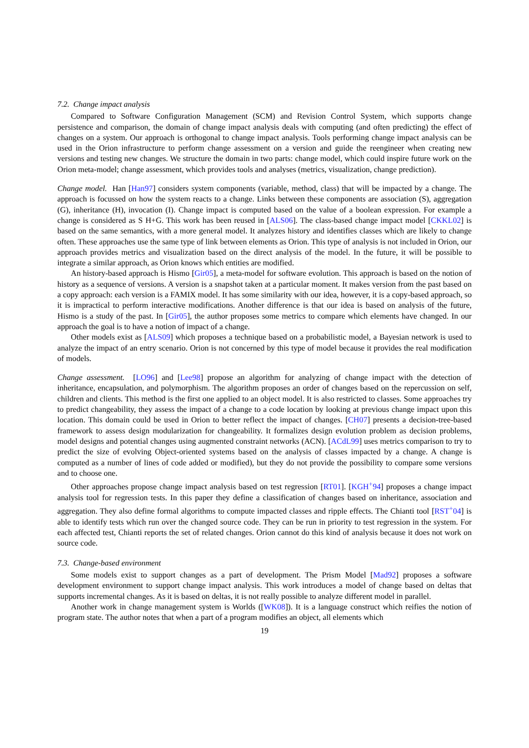7.2. Change impact analysis
Compared to Software Configuration Management (SCM) and Revision Control System, which supports change persistence and comparison, the domain of change impact analysis deals with computing (and often predicting) the effect of changes on a system. Our approach is orthogonal to change impact analysis. Tools performing change impact analysis can be used in the Orion infrastructure to perform change assessment on a version and guide the reengineer when creating new versions and testing new changes. We structure the domain in two parts: change model, which could inspire future work on the Orion meta-model; change assessment, which provides tools and analyses (metrics, visualization, change prediction).
Change model. Han [Han97] considers system components (variable, method, class) that will be impacted by a change. The approach is focussed on how the system reacts to a change. Links between these components are association (S), aggregation (G), inheritance (H), invocation (I). Change impact is computed based on the value of a boolean expression. For example a change is considered as S H+G. This work has been reused in [ALS06]. The class-based change impact model [CKKL02] is based on the same semantics, with a more general model. It analyzes history and identifies classes which are likely to change often. These approaches use the same type of link between elements as Orion. This type of analysis is not included in Orion, our approach provides metrics and visualization based on the direct analysis of the model. In the future, it will be possible to integrate a similar approach, as Orion knows which entities are modified.
An history-based approach is Hismo [Gir05], a meta-model for software evolution. This approach is based on the notion of history as a sequence of versions. A version is a snapshot taken at a particular moment. It makes version from the past based on a copy approach: each version is a FAMIX model. It has some similarity with our idea, however, it is a copy-based approach, so it is impractical to perform interactive modifications. Another difference is that our idea is based on analysis of the future, Hismo is a study of the past. In [Gir05], the author proposes some metrics to compare which elements have changed. In our approach the goal is to have a notion of impact of a change.
Other models exist as [ALS09] which proposes a technique based on a probabilistic model, a Bayesian network is used to analyze the impact of an entry scenario. Orion is not concerned by this type of model because it provides the real modification of models.
Change assessment. [LO96] and [Lee98] propose an algorithm for analyzing of change impact with the detection of inheritance, encapsulation, and polymorphism. The algorithm proposes an order of changes based on the repercussion on self, children and clients. This method is the first one applied to an object model. It is also restricted to classes. Some approaches try to predict changeability, they assess the impact of a change to a code location by looking at previous change impact upon this location. This domain could be used in Orion to better reflect the impact of changes. [CH07] presents a decision-tree-based framework to assess design modularization for changeability. It formalizes design evolution problem as decision problems, model designs and potential changes using augmented constraint networks (ACN). [ACdL99] uses metrics comparison to try to predict the size of evolving Object-oriented systems based on the analysis of classes impacted by a change. A change is computed as a number of lines of code added or modified), but they do not provide the possibility to compare some versions and to choose one.
Other approaches propose change impact analysis based on test regression [RT01]. [KGH<sup>+</sup>94] proposes a change impact analysis tool for regression tests. In this paper they define a classification of changes based on inheritance, association and aggregation. They also define formal algorithms to compute impacted classes and ripple effects. The Chianti tool [RST<sup>+</sup>04] is able to identify tests which run over the changed source code. They can be run in priority to test regression in the system. For each affected test, Chianti reports the set of related changes. Orion cannot do this kind of analysis because it does not work on source code.
7.3. Change-based environment
Some models exist to support changes as a part of development. The Prism Model [Mad92] proposes a software development environment to support change impact analysis. This work introduces a model of change based on deltas that supports incremental changes. As it is based on deltas, it is not really possible to analyze different model in parallel.
Another work in change management system is Worlds ([WK08]). It is a language construct which reifies the notion of program state. The author notes that when a part of a program modifies an object, all elements which
19